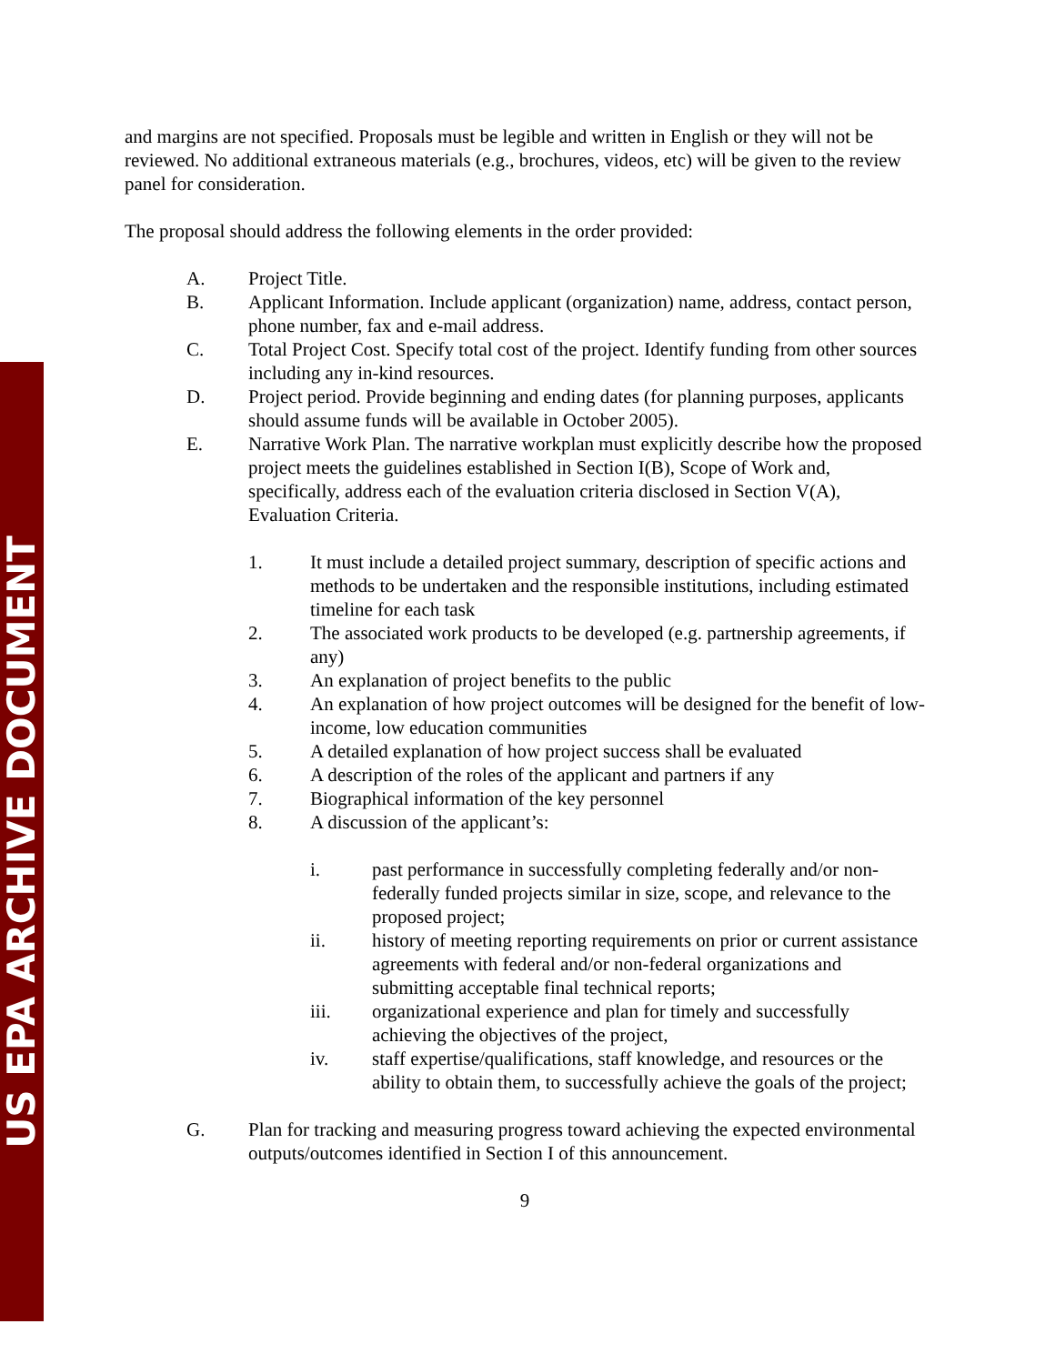US EPA ARCHIVE DOCUMENT
and margins are not specified. Proposals must be legible and written in English or they will not be reviewed. No additional extraneous materials (e.g., brochures, videos, etc) will be given to the review panel for consideration.
The proposal should address the following elements in the order provided:
A. Project Title.
B. Applicant Information. Include applicant (organization) name, address, contact person, phone number, fax and e-mail address.
C. Total Project Cost. Specify total cost of the project. Identify funding from other sources including any in-kind resources.
D. Project period. Provide beginning and ending dates (for planning purposes, applicants should assume funds will be available in October 2005).
E. Narrative Work Plan. The narrative workplan must explicitly describe how the proposed project meets the guidelines established in Section I(B), Scope of Work and, specifically, address each of the evaluation criteria disclosed in Section V(A), Evaluation Criteria.
1. It must include a detailed project summary, description of specific actions and methods to be undertaken and the responsible institutions, including estimated timeline for each task
2. The associated work products to be developed (e.g. partnership agreements, if any)
3. An explanation of project benefits to the public
4. An explanation of how project outcomes will be designed for the benefit of low-income, low education communities
5. A detailed explanation of how project success shall be evaluated
6. A description of the roles of the applicant and partners if any
7. Biographical information of the key personnel
8. A discussion of the applicant’s:
i. past performance in successfully completing federally and/or non-federally funded projects similar in size, scope, and relevance to the proposed project;
ii. history of meeting reporting requirements on prior or current assistance agreements with federal and/or non-federal organizations and submitting acceptable final technical reports;
iii. organizational experience and plan for timely and successfully achieving the objectives of the project,
iv. staff expertise/qualifications, staff knowledge, and resources or the ability to obtain them, to successfully achieve the goals of the project;
G. Plan for tracking and measuring progress toward achieving the expected environmental outputs/outcomes identified in Section I of this announcement.
9